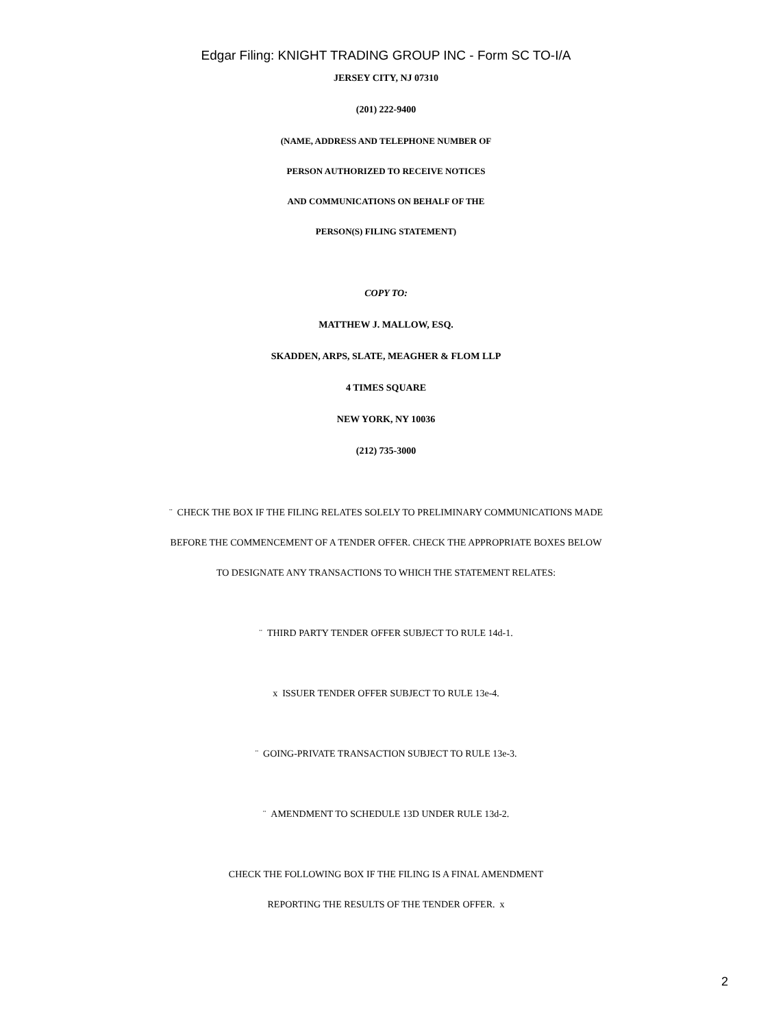Edgar Filing: KNIGHT TRADING GROUP INC - Form SC TO-I/A
JERSEY CITY, NJ 07310
(201) 222-9400
(NAME, ADDRESS AND TELEPHONE NUMBER OF
PERSON AUTHORIZED TO RECEIVE NOTICES
AND COMMUNICATIONS ON BEHALF OF THE
PERSON(S) FILING STATEMENT)
COPY TO:
MATTHEW J. MALLOW, ESQ.
SKADDEN, ARPS, SLATE, MEAGHER & FLOM LLP
4 TIMES SQUARE
NEW YORK, NY 10036
(212) 735-3000
¨ CHECK THE BOX IF THE FILING RELATES SOLELY TO PRELIMINARY COMMUNICATIONS MADE
BEFORE THE COMMENCEMENT OF A TENDER OFFER. CHECK THE APPROPRIATE BOXES BELOW
TO DESIGNATE ANY TRANSACTIONS TO WHICH THE STATEMENT RELATES:
¨ THIRD PARTY TENDER OFFER SUBJECT TO RULE 14d-1.
x ISSUER TENDER OFFER SUBJECT TO RULE 13e-4.
¨ GOING-PRIVATE TRANSACTION SUBJECT TO RULE 13e-3.
¨ AMENDMENT TO SCHEDULE 13D UNDER RULE 13d-2.
CHECK THE FOLLOWING BOX IF THE FILING IS A FINAL AMENDMENT
REPORTING THE RESULTS OF THE TENDER OFFER. x
2